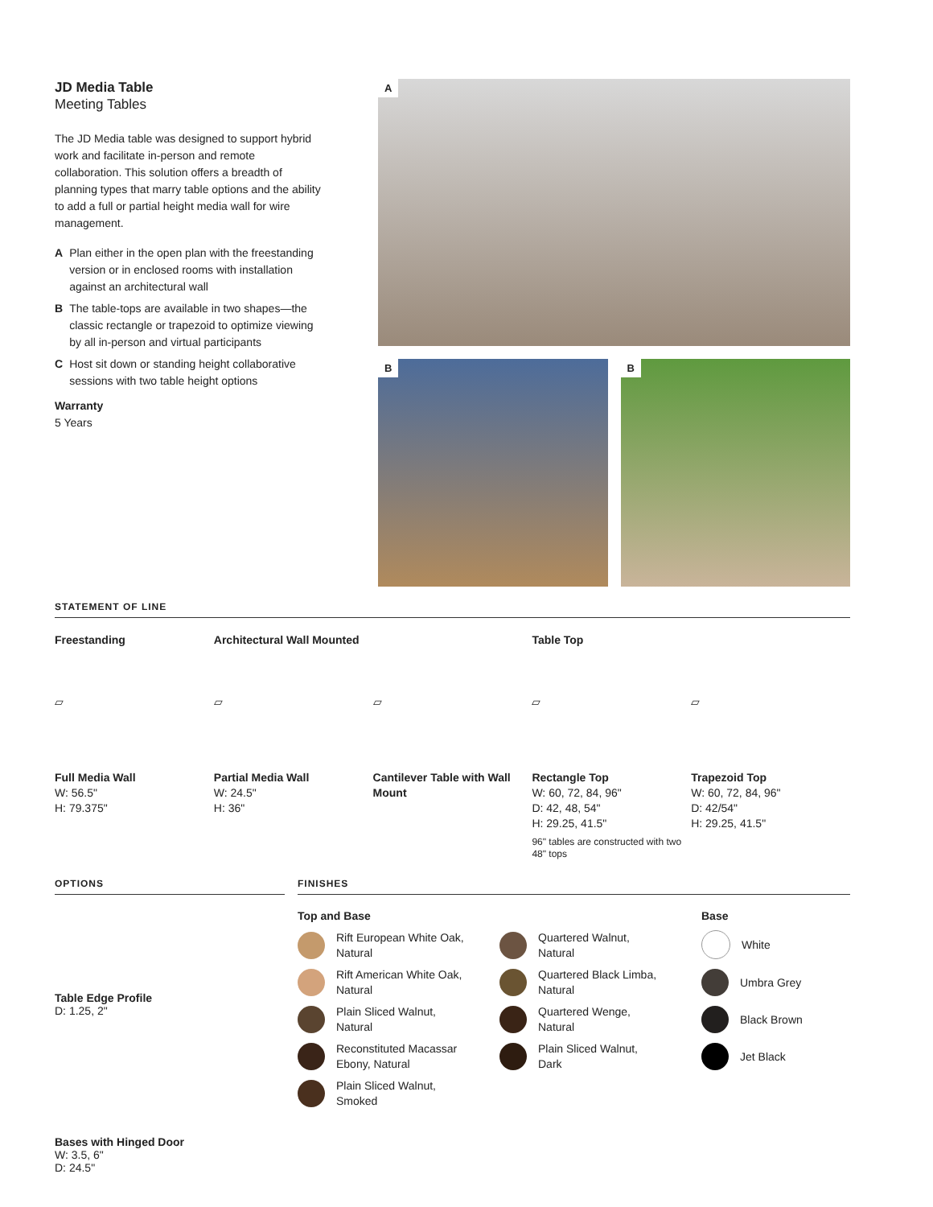JD Media Table
Meeting Tables
The JD Media table was designed to support hybrid work and facilitate in-person and remote collaboration. This solution offers a breadth of planning types that marry table options and the ability to add a full or partial height media wall for wire management.
A Plan either in the open plan with the freestanding version or in enclosed rooms with installation against an architectural wall
B The table-tops are available in two shapes—the classic rectangle or trapezoid to optimize viewing by all in-person and virtual participants
C Host sit down or standing height collaborative sessions with two table height options
Warranty
5 Years
A
B
B
STATEMENT OF LINE
Freestanding
▱
Full Media Wall
W: 56.5"
H: 79.375"
Architectural Wall Mounted
▱
Partial Media Wall
W: 24.5"
H: 36"
▱
Cantilever Table with Wall Mount
Table Top
▱
Rectangle Top
W: 60, 72, 84, 96"
D: 42, 48, 54"
H: 29.25, 41.5"
96" tables are constructed with two 48" tops
▱
Trapezoid Top
W: 60, 72, 84, 96"
D: 42/54"
H: 29.25, 41.5"
OPTIONS
Table Edge Profile
D: 1.25, 2"
Bases with Hinged Door
W: 3.5, 6"
D: 24.5"
FINISHES
Top and Base
Rift European White Oak,
Natural
Rift American White Oak,
Natural
Plain Sliced Walnut,
Natural
Reconstituted Macassar
Ebony, Natural
Plain Sliced Walnut,
Smoked
Quartered Walnut,
Natural
Quartered Black Limba,
Natural
Quartered Wenge,
Natural
Plain Sliced Walnut,
Dark
Base
White
Umbra Grey
Black Brown
Jet Black